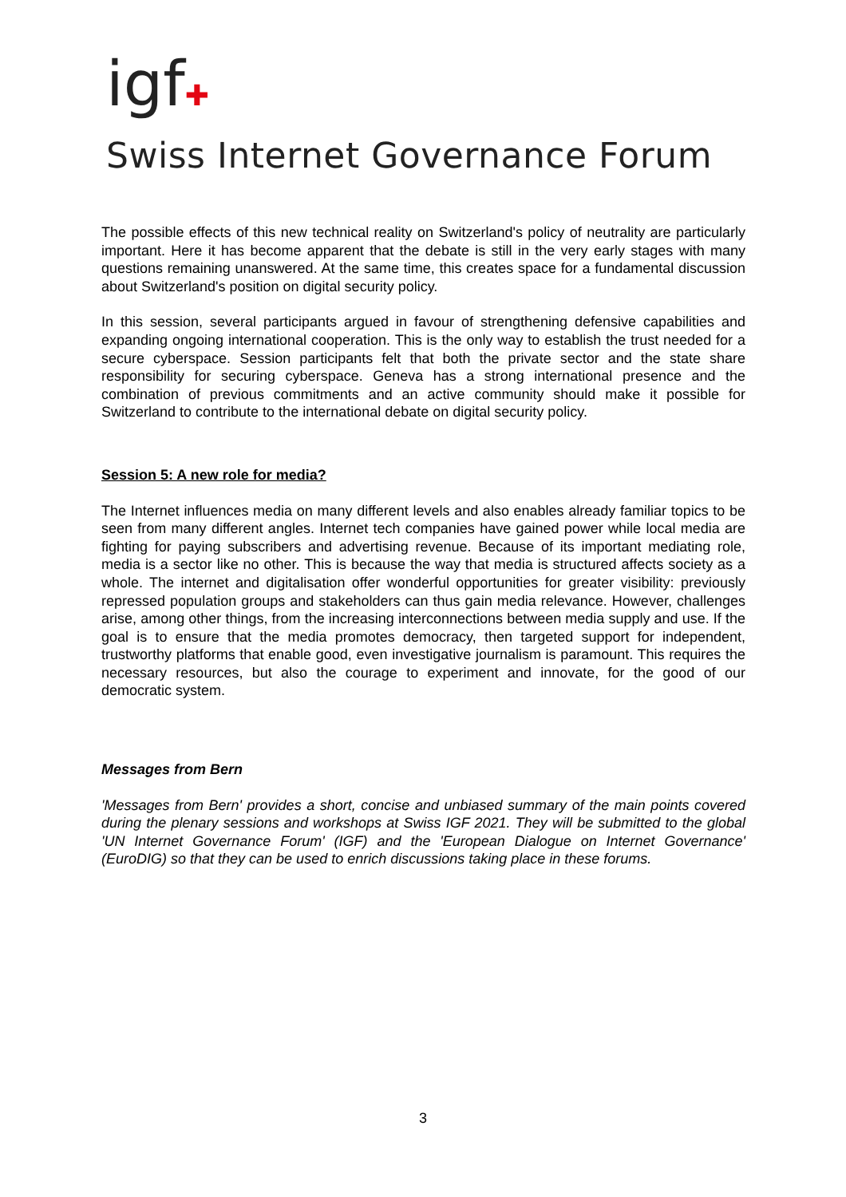igf✚
Swiss Internet Governance Forum
The possible effects of this new technical reality on Switzerland's policy of neutrality are particularly important. Here it has become apparent that the debate is still in the very early stages with many questions remaining unanswered. At the same time, this creates space for a fundamental discussion about Switzerland's position on digital security policy.
In this session, several participants argued in favour of strengthening defensive capabilities and expanding ongoing international cooperation. This is the only way to establish the trust needed for a secure cyberspace. Session participants felt that both the private sector and the state share responsibility for securing cyberspace. Geneva has a strong international presence and the combination of previous commitments and an active community should make it possible for Switzerland to contribute to the international debate on digital security policy.
Session 5: A new role for media?
The Internet influences media on many different levels and also enables already familiar topics to be seen from many different angles. Internet tech companies have gained power while local media are fighting for paying subscribers and advertising revenue. Because of its important mediating role, media is a sector like no other. This is because the way that media is structured affects society as a whole. The internet and digitalisation offer wonderful opportunities for greater visibility: previously repressed population groups and stakeholders can thus gain media relevance. However, challenges arise, among other things, from the increasing interconnections between media supply and use. If the goal is to ensure that the media promotes democracy, then targeted support for independent, trustworthy platforms that enable good, even investigative journalism is paramount. This requires the necessary resources, but also the courage to experiment and innovate, for the good of our democratic system.
Messages from Bern
'Messages from Bern' provides a short, concise and unbiased summary of the main points covered during the plenary sessions and workshops at Swiss IGF 2021. They will be submitted to the global 'UN Internet Governance Forum' (IGF) and the 'European Dialogue on Internet Governance' (EuroDIG) so that they can be used to enrich discussions taking place in these forums.
3